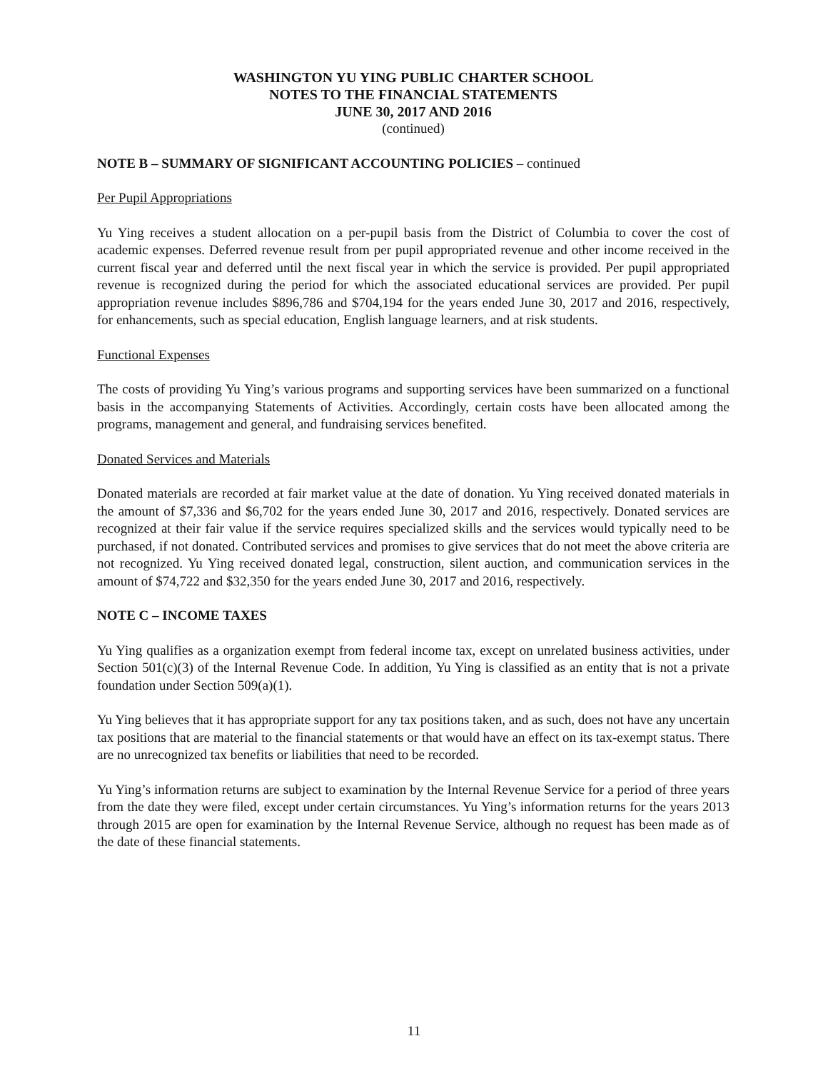WASHINGTON YU YING PUBLIC CHARTER SCHOOL
NOTES TO THE FINANCIAL STATEMENTS
JUNE 30, 2017 AND 2016
(continued)
NOTE B – SUMMARY OF SIGNIFICANT ACCOUNTING POLICIES – continued
Per Pupil Appropriations
Yu Ying receives a student allocation on a per-pupil basis from the District of Columbia to cover the cost of academic expenses. Deferred revenue result from per pupil appropriated revenue and other income received in the current fiscal year and deferred until the next fiscal year in which the service is provided. Per pupil appropriated revenue is recognized during the period for which the associated educational services are provided. Per pupil appropriation revenue includes $896,786 and $704,194 for the years ended June 30, 2017 and 2016, respectively, for enhancements, such as special education, English language learners, and at risk students.
Functional Expenses
The costs of providing Yu Ying’s various programs and supporting services have been summarized on a functional basis in the accompanying Statements of Activities. Accordingly, certain costs have been allocated among the programs, management and general, and fundraising services benefited.
Donated Services and Materials
Donated materials are recorded at fair market value at the date of donation. Yu Ying received donated materials in the amount of $7,336 and $6,702 for the years ended June 30, 2017 and 2016, respectively. Donated services are recognized at their fair value if the service requires specialized skills and the services would typically need to be purchased, if not donated. Contributed services and promises to give services that do not meet the above criteria are not recognized. Yu Ying received donated legal, construction, silent auction, and communication services in the amount of $74,722 and $32,350 for the years ended June 30, 2017 and 2016, respectively.
NOTE C – INCOME TAXES
Yu Ying qualifies as a organization exempt from federal income tax, except on unrelated business activities, under Section 501(c)(3) of the Internal Revenue Code. In addition, Yu Ying is classified as an entity that is not a private foundation under Section 509(a)(1).
Yu Ying believes that it has appropriate support for any tax positions taken, and as such, does not have any uncertain tax positions that are material to the financial statements or that would have an effect on its tax-exempt status. There are no unrecognized tax benefits or liabilities that need to be recorded.
Yu Ying’s information returns are subject to examination by the Internal Revenue Service for a period of three years from the date they were filed, except under certain circumstances. Yu Ying’s information returns for the years 2013 through 2015 are open for examination by the Internal Revenue Service, although no request has been made as of the date of these financial statements.
11